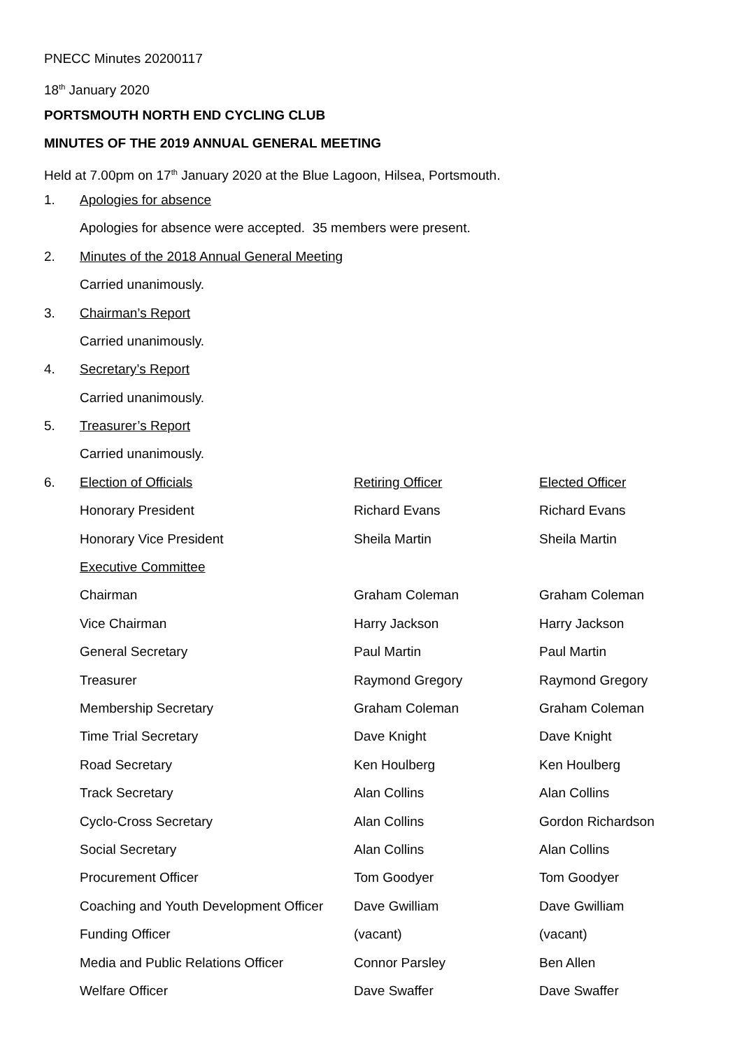PNECC Minutes 20200117
18<sup>th</sup> January 2020
PORTSMOUTH NORTH END CYCLING CLUB
MINUTES OF THE 2019 ANNUAL GENERAL MEETING
Held at 7.00pm on 17<sup>th</sup> January 2020 at the Blue Lagoon, Hilsea, Portsmouth.
1. Apologies for absence
Apologies for absence were accepted. 35 members were present.
2. Minutes of the 2018 Annual General Meeting
Carried unanimously.
3. Chairman’s Report
Carried unanimously.
4. Secretary’s Report
Carried unanimously.
5. Treasurer’s Report
Carried unanimously.
| 6. | Election of Officials | Retiring Officer | Elected Officer |
| | Honorary President | Richard Evans | Richard Evans |
| | Honorary Vice President | Sheila Martin | Sheila Martin |
| | Executive Committee | | |
| | Chairman | Graham Coleman | Graham Coleman |
| | Vice Chairman | Harry Jackson | Harry Jackson |
| | General Secretary | Paul Martin | Paul Martin |
| | Treasurer | Raymond Gregory | Raymond Gregory |
| | Membership Secretary | Graham Coleman | Graham Coleman |
| | Time Trial Secretary | Dave Knight | Dave Knight |
| | Road Secretary | Ken Houlberg | Ken Houlberg |
| | Track Secretary | Alan Collins | Alan Collins |
| | Cyclo-Cross Secretary | Alan Collins | Gordon Richardson |
| | Social Secretary | Alan Collins | Alan Collins |
| | Procurement Officer | Tom Goodyer | Tom Goodyer |
| | Coaching and Youth Development Officer | Dave Gwilliam | Dave Gwilliam |
| | Funding Officer | (vacant) | (vacant) |
| | Media and Public Relations Officer | Connor Parsley | Ben Allen |
| | Welfare Officer | Dave Swaffer | Dave Swaffer |